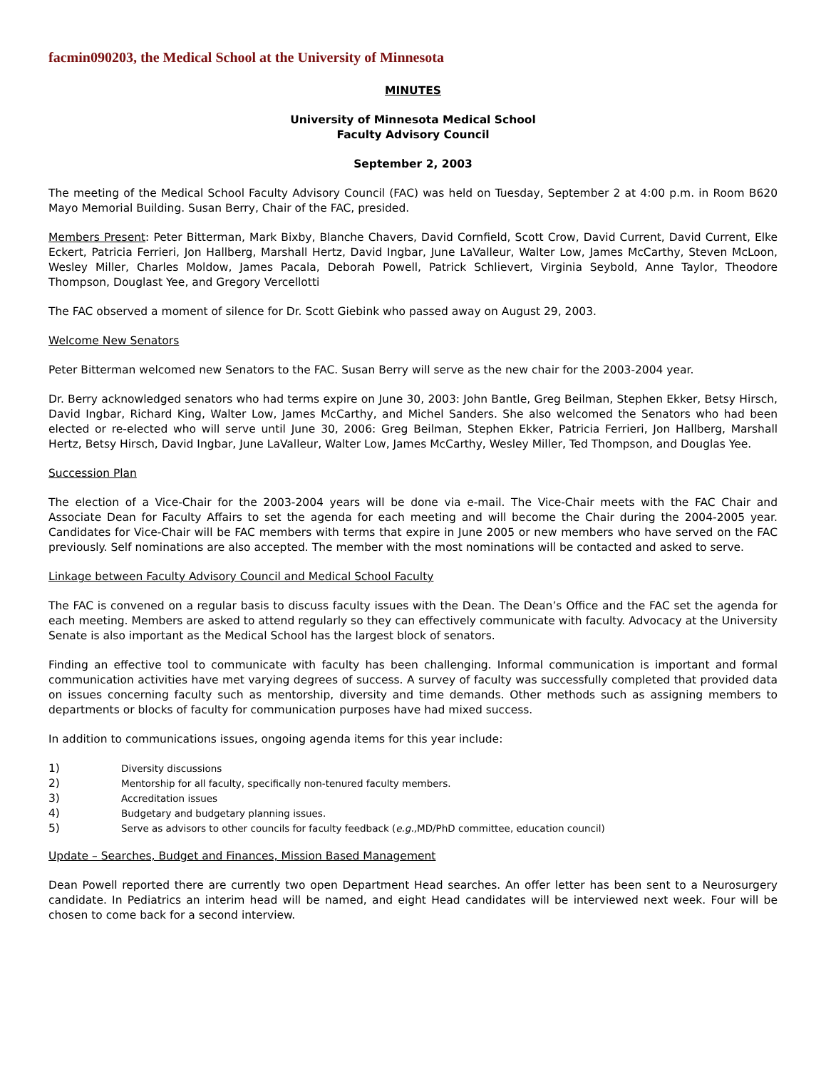facmin090203, the Medical School at the University of Minnesota
MINUTES
University of Minnesota Medical School
Faculty Advisory Council
September 2, 2003
The meeting of the Medical School Faculty Advisory Council (FAC) was held on Tuesday, September 2 at 4:00 p.m. in Room B620 Mayo Memorial Building. Susan Berry, Chair of the FAC, presided.
Members Present: Peter Bitterman, Mark Bixby, Blanche Chavers, David Cornfield, Scott Crow, David Current, David Current, Elke Eckert, Patricia Ferrieri, Jon Hallberg, Marshall Hertz, David Ingbar, June LaValleur, Walter Low, James McCarthy, Steven McLoon, Wesley Miller, Charles Moldow, James Pacala, Deborah Powell, Patrick Schlievert, Virginia Seybold, Anne Taylor, Theodore Thompson, Douglast Yee, and Gregory Vercellotti
The FAC observed a moment of silence for Dr. Scott Giebink who passed away on August 29, 2003.
Welcome New Senators
Peter Bitterman welcomed new Senators to the FAC. Susan Berry will serve as the new chair for the 2003-2004 year.
Dr. Berry acknowledged senators who had terms expire on June 30, 2003: John Bantle, Greg Beilman, Stephen Ekker, Betsy Hirsch, David Ingbar, Richard King, Walter Low, James McCarthy, and Michel Sanders. She also welcomed the Senators who had been elected or re-elected who will serve until June 30, 2006: Greg Beilman, Stephen Ekker, Patricia Ferrieri, Jon Hallberg, Marshall Hertz, Betsy Hirsch, David Ingbar, June LaValleur, Walter Low, James McCarthy, Wesley Miller, Ted Thompson, and Douglas Yee.
Succession Plan
The election of a Vice-Chair for the 2003-2004 years will be done via e-mail. The Vice-Chair meets with the FAC Chair and Associate Dean for Faculty Affairs to set the agenda for each meeting and will become the Chair during the 2004-2005 year. Candidates for Vice-Chair will be FAC members with terms that expire in June 2005 or new members who have served on the FAC previously. Self nominations are also accepted. The member with the most nominations will be contacted and asked to serve.
Linkage between Faculty Advisory Council and Medical School Faculty
The FAC is convened on a regular basis to discuss faculty issues with the Dean. The Dean’s Office and the FAC set the agenda for each meeting. Members are asked to attend regularly so they can effectively communicate with faculty. Advocacy at the University Senate is also important as the Medical School has the largest block of senators.
Finding an effective tool to communicate with faculty has been challenging. Informal communication is important and formal communication activities have met varying degrees of success. A survey of faculty was successfully completed that provided data on issues concerning faculty such as mentorship, diversity and time demands. Other methods such as assigning members to departments or blocks of faculty for communication purposes have had mixed success.
In addition to communications issues, ongoing agenda items for this year include:
1) Diversity discussions
2) Mentorship for all faculty, specifically non-tenured faculty members.
3) Accreditation issues
4) Budgetary and budgetary planning issues.
5) Serve as advisors to other councils for faculty feedback (e.g., MD/PhD committee, education council)
Update – Searches, Budget and Finances, Mission Based Management
Dean Powell reported there are currently two open Department Head searches. An offer letter has been sent to a Neurosurgery candidate. In Pediatrics an interim head will be named, and eight Head candidates will be interviewed next week. Four will be chosen to come back for a second interview.